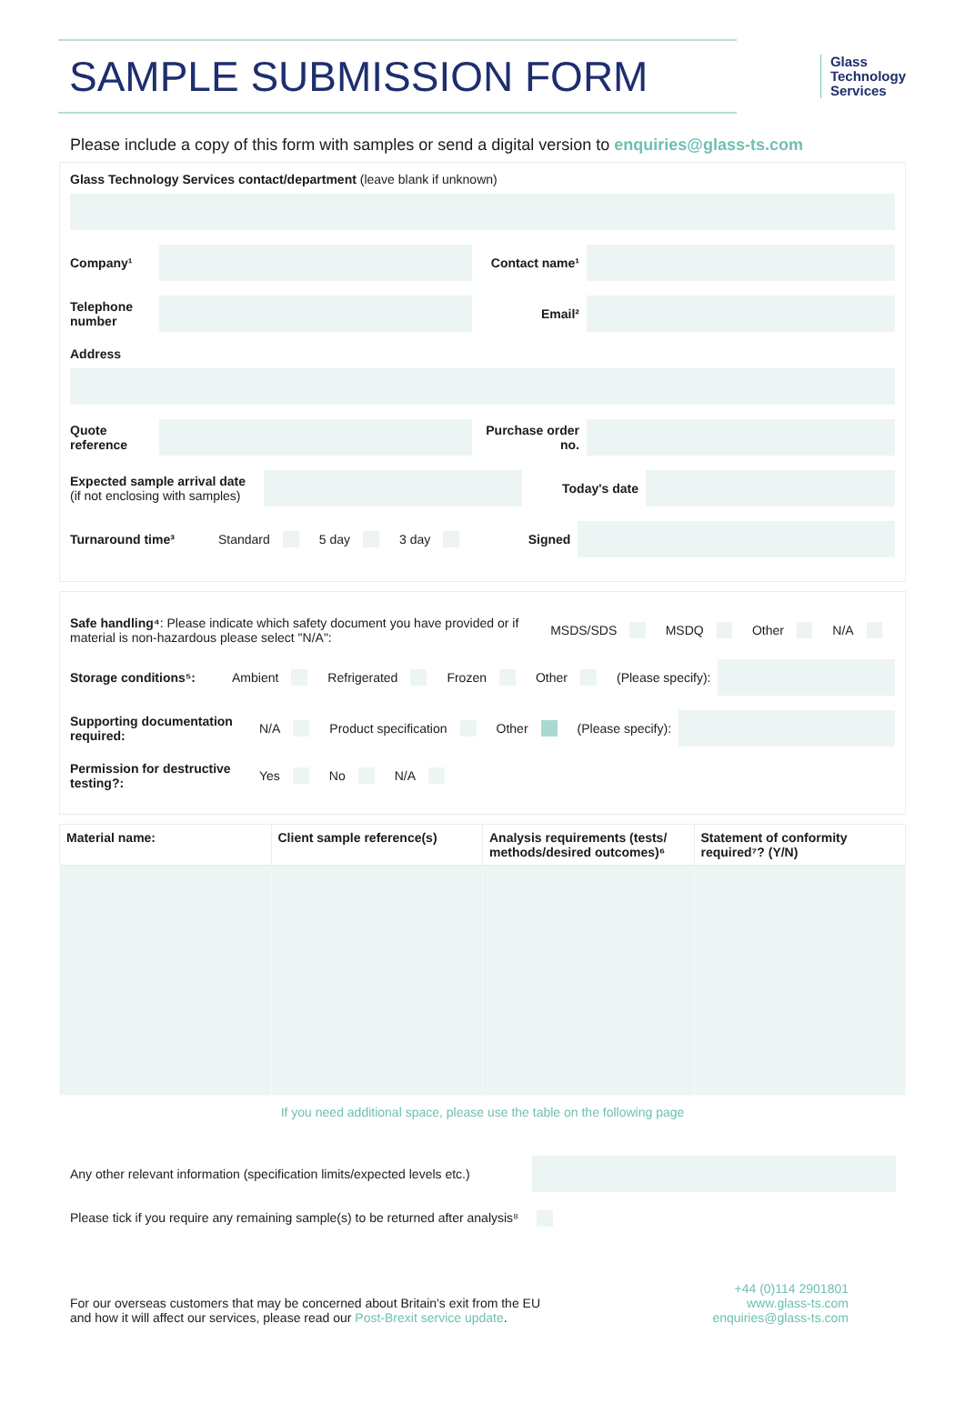SAMPLE SUBMISSION FORM
Glass
Technology
Services
Please include a copy of this form with samples or send a digital version to enquiries@glass-ts.com
Glass Technology Services contact/department (leave blank if unknown)
Company¹ Contact name¹
Telephone number
Email²
Address
Quote reference
Purchase order no.
Expected sample arrival date
(if not enclosing with samples)
Today's date
Turnaround time³ Standard 5 day 3 day Signed
Safe handling⁴: Please indicate which safety document you have provided or if material is non-hazardous please select "N/A": MSDS/SDS MSDQ Other N/A
Storage conditions⁵: Ambient Refrigerated Frozen Other (Please specify):
Supporting documentation required: N/A Product specification Other (Please specify):
Permission for destructive testing?: Yes No N/A
| Material name: | Client sample reference(s) | Analysis requirements (tests/ methods/desired outcomes)⁶ | Statement of conformity required⁷? (Y/N) |
| --- | --- | --- | --- |
If you need additional space, please use the table on the following page
Any other relevant information (specification limits/expected levels etc.)
Please tick if you require any remaining sample(s) to be returned after analysis⁸
For our overseas customers that may be concerned about Britain's exit from the EU
and how it will affect our services, please read our Post-Brexit service update.
+44 (0)114 2901801
www.glass-ts.com
enquiries@glass-ts.com